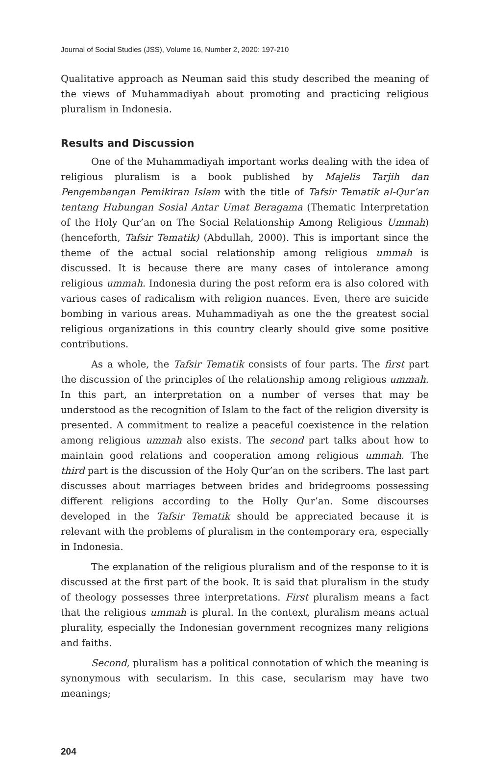Journal of Social Studies (JSS), Volume 16, Number 2, 2020: 197-210
Qualitative approach as Neuman said this study described the meaning of the views of Muhammadiyah about promoting and practicing religious pluralism in Indonesia.
Results and Discussion
One of the Muhammadiyah important works dealing with the idea of religious pluralism is a book published by Majelis Tarjih dan Pengembangan Pemikiran Islam with the title of Tafsir Tematik al-Qur’an tentang Hubungan Sosial Antar Umat Beragama (Thematic Interpretation of the Holy Qur’an on The Social Relationship Among Religious Ummah) (henceforth, Tafsir Tematik) (Abdullah, 2000). This is important since the theme of the actual social relationship among religious ummah is discussed. It is because there are many cases of intolerance among religious ummah. Indonesia during the post reform era is also colored with various cases of radicalism with religion nuances. Even, there are suicide bombing in various areas. Muhammadiyah as one the the greatest social religious organizations in this country clearly should give some positive contributions.
As a whole, the Tafsir Tematik consists of four parts. The first part the discussion of the principles of the relationship among religious ummah. In this part, an interpretation on a number of verses that may be understood as the recognition of Islam to the fact of the religion diversity is presented. A commitment to realize a peaceful coexistence in the relation among religious ummah also exists. The second part talks about how to maintain good relations and cooperation among religious ummah. The third part is the discussion of the Holy Qur’an on the scribers. The last part discusses about marriages between brides and bridegrooms possessing different religions according to the Holly Qur’an. Some discourses developed in the Tafsir Tematik should be appreciated because it is relevant with the problems of pluralism in the contemporary era, especially in Indonesia.
The explanation of the religious pluralism and of the response to it is discussed at the first part of the book. It is said that pluralism in the study of theology possesses three interpretations. First pluralism means a fact that the religious ummah is plural. In the context, pluralism means actual plurality, especially the Indonesian government recognizes many religions and faiths.
Second, pluralism has a political connotation of which the meaning is synonymous with secularism. In this case, secularism may have two meanings;
204